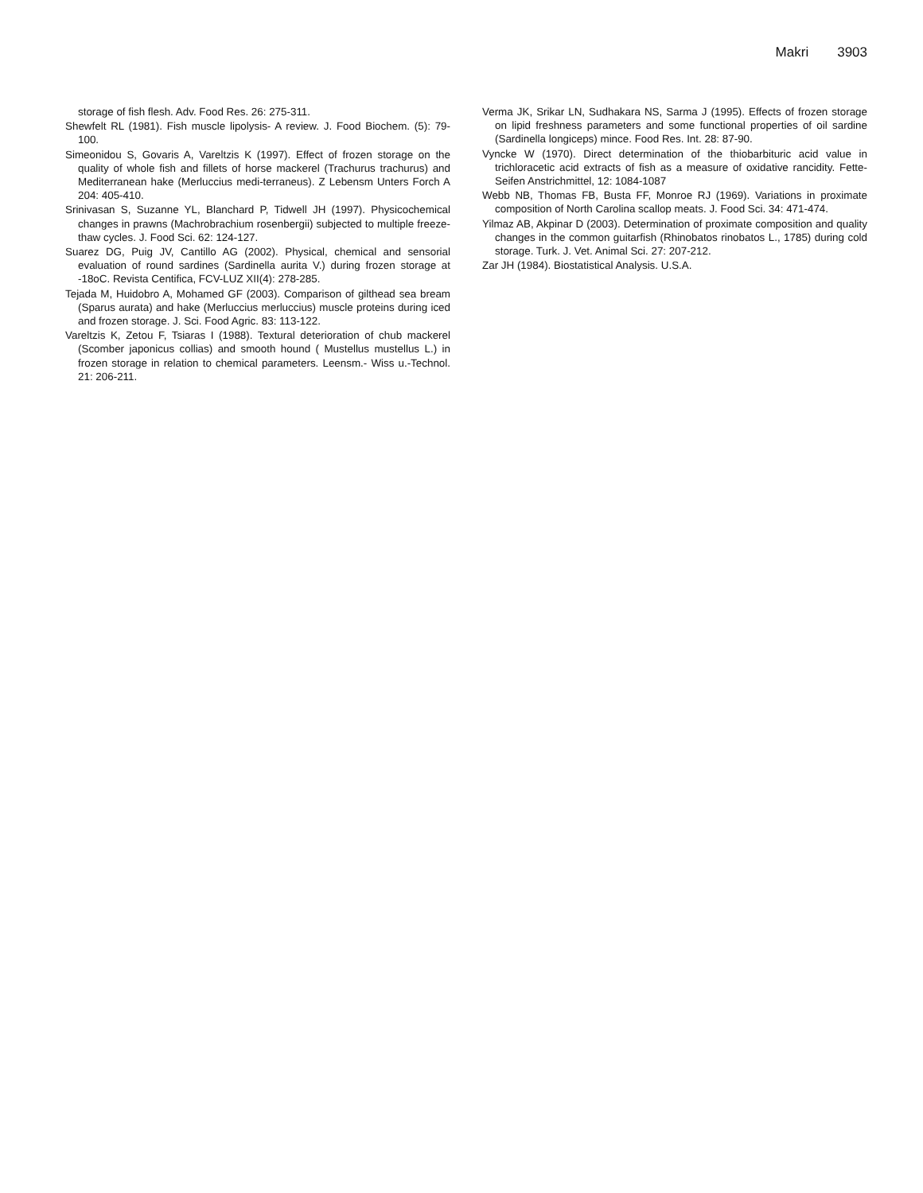Makri 3903
storage of fish flesh. Adv. Food Res. 26: 275-311.
Shewfelt RL (1981). Fish muscle lipolysis- A review. J. Food Biochem. (5): 79-100.
Simeonidou S, Govaris A, Vareltzis K (1997). Effect of frozen storage on the quality of whole fish and fillets of horse mackerel (Trachurus trachurus) and Mediterranean hake (Merluccius medi-terraneus). Z Lebensm Unters Forch A 204: 405-410.
Srinivasan S, Suzanne YL, Blanchard P, Tidwell JH (1997). Physicochemical changes in prawns (Machrobrachium rosenbergii) subjected to multiple freeze-thaw cycles. J. Food Sci. 62: 124-127.
Suarez DG, Puig JV, Cantillo AG (2002). Physical, chemical and sensorial evaluation of round sardines (Sardinella aurita V.) during frozen storage at -18oC. Revista Centifica, FCV-LUZ XII(4): 278-285.
Tejada M, Huidobro A, Mohamed GF (2003). Comparison of gilthead sea bream (Sparus aurata) and hake (Merluccius merluccius) muscle proteins during iced and frozen storage. J. Sci. Food Agric. 83: 113-122.
Vareltzis K, Zetou F, Tsiaras I (1988). Textural deterioration of chub mackerel (Scomber japonicus collias) and smooth hound ( Mustellus mustellus L.) in frozen storage in relation to chemical parameters. Leensm.- Wiss u.-Technol. 21: 206-211.
Verma JK, Srikar LN, Sudhakara NS, Sarma J (1995). Effects of frozen storage on lipid freshness parameters and some functional properties of oil sardine (Sardinella longiceps) mince. Food Res. Int. 28: 87-90.
Vyncke W (1970). Direct determination of the thiobarbituric acid value in trichloracetic acid extracts of fish as a measure of oxidative rancidity. Fette-Seifen Anstrichmittel, 12: 1084-1087
Webb NB, Thomas FB, Busta FF, Monroe RJ (1969). Variations in proximate composition of North Carolina scallop meats. J. Food Sci. 34: 471-474.
Yilmaz AB, Akpinar D (2003). Determination of proximate composition and quality changes in the common guitarfish (Rhinobatos rinobatos L., 1785) during cold storage. Turk. J. Vet. Animal Sci. 27: 207-212.
Zar JH (1984). Biostatistical Analysis. U.S.A.